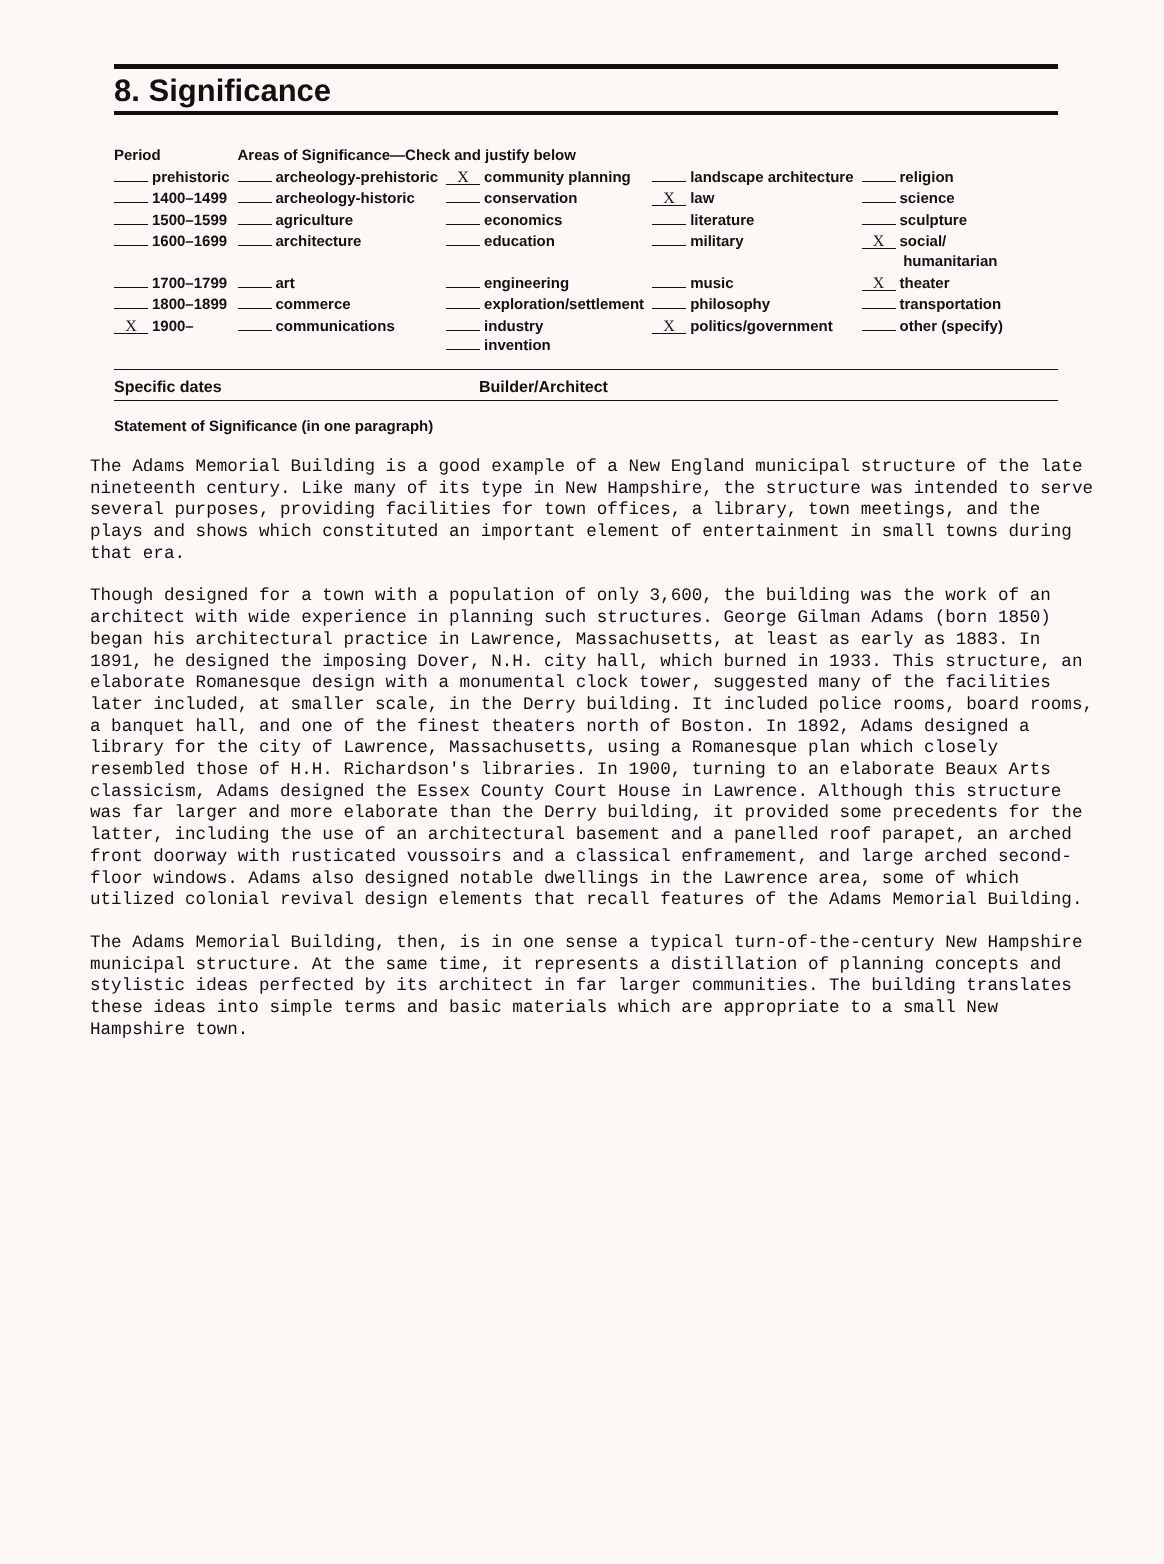8. Significance
| Period | Areas of Significance—Check and justify below | | | |
| --- | --- | --- | --- | --- |
| prehistoric | archeology-prehistoric | X community planning | landscape architecture | religion |
| 1400–1499 | archeology-historic | conservation | X law | science |
| 1500–1599 | agriculture | economics | literature | sculpture |
| 1600–1699 | architecture | education | military | X social/ humanitarian |
| 1700–1799 | art | engineering | music | X theater |
| 1800–1899 | commerce | exploration/settlement | philosophy | transportation |
| X 1900– | communications | industry invention | X politics/government | other (specify) |
Specific dates Builder/Architect
Statement of Significance (in one paragraph)
The Adams Memorial Building is a good example of a New England municipal structure of the late nineteenth century. Like many of its type in New Hampshire, the structure was intended to serve several purposes, providing facilities for town offices, a library, town meetings, and the plays and shows which constituted an important element of entertainment in small towns during that era.
Though designed for a town with a population of only 3,600, the building was the work of an architect with wide experience in planning such structures. George Gilman Adams (born 1850) began his architectural practice in Lawrence, Massachusetts, at least as early as 1883. In 1891, he designed the imposing Dover, N.H. city hall, which burned in 1933. This structure, an elaborate Romanesque design with a monumental clock tower, suggested many of the facilities later included, at smaller scale, in the Derry building. It included police rooms, board rooms, a banquet hall, and one of the finest theaters north of Boston. In 1892, Adams designed a library for the city of Lawrence, Massachusetts, using a Romanesque plan which closely resembled those of H.H. Richardson's libraries. In 1900, turning to an elaborate Beaux Arts classicism, Adams designed the Essex County Court House in Lawrence. Although this structure was far larger and more elaborate than the Derry building, it provided some precedents for the latter, including the use of an architectural basement and a panelled roof parapet, an arched front doorway with rusticated voussoirs and a classical enframement, and large arched second-floor windows. Adams also designed notable dwellings in the Lawrence area, some of which utilized colonial revival design elements that recall features of the Adams Memorial Building.
The Adams Memorial Building, then, is in one sense a typical turn-of-the-century New Hampshire municipal structure. At the same time, it represents a distillation of planning concepts and stylistic ideas perfected by its architect in far larger communities. The building translates these ideas into simple terms and basic materials which are appropriate to a small New Hampshire town.